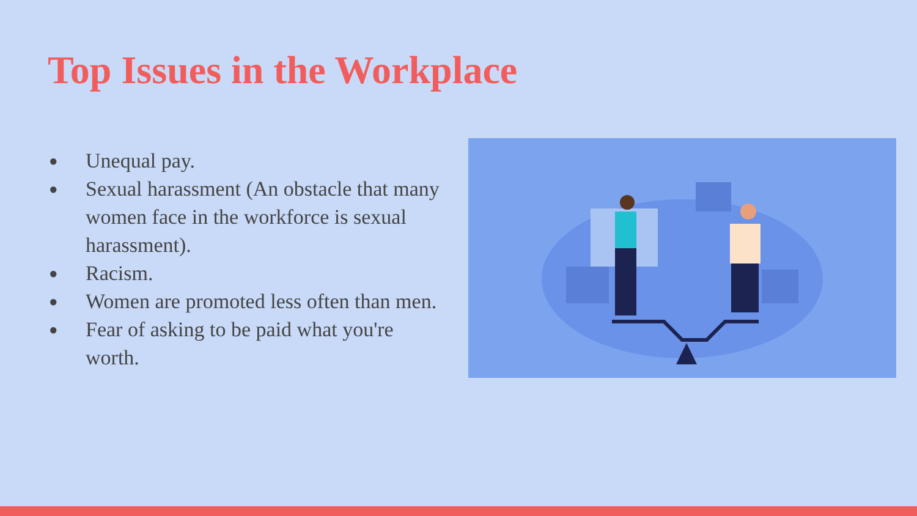Top Issues in the Workplace
● Unequal pay.
● Sexual harassment (An obstacle that many women face in the workforce is sexual harassment).
● Racism.
● Women are promoted less often than men.
● Fear of asking to be paid what you're worth.